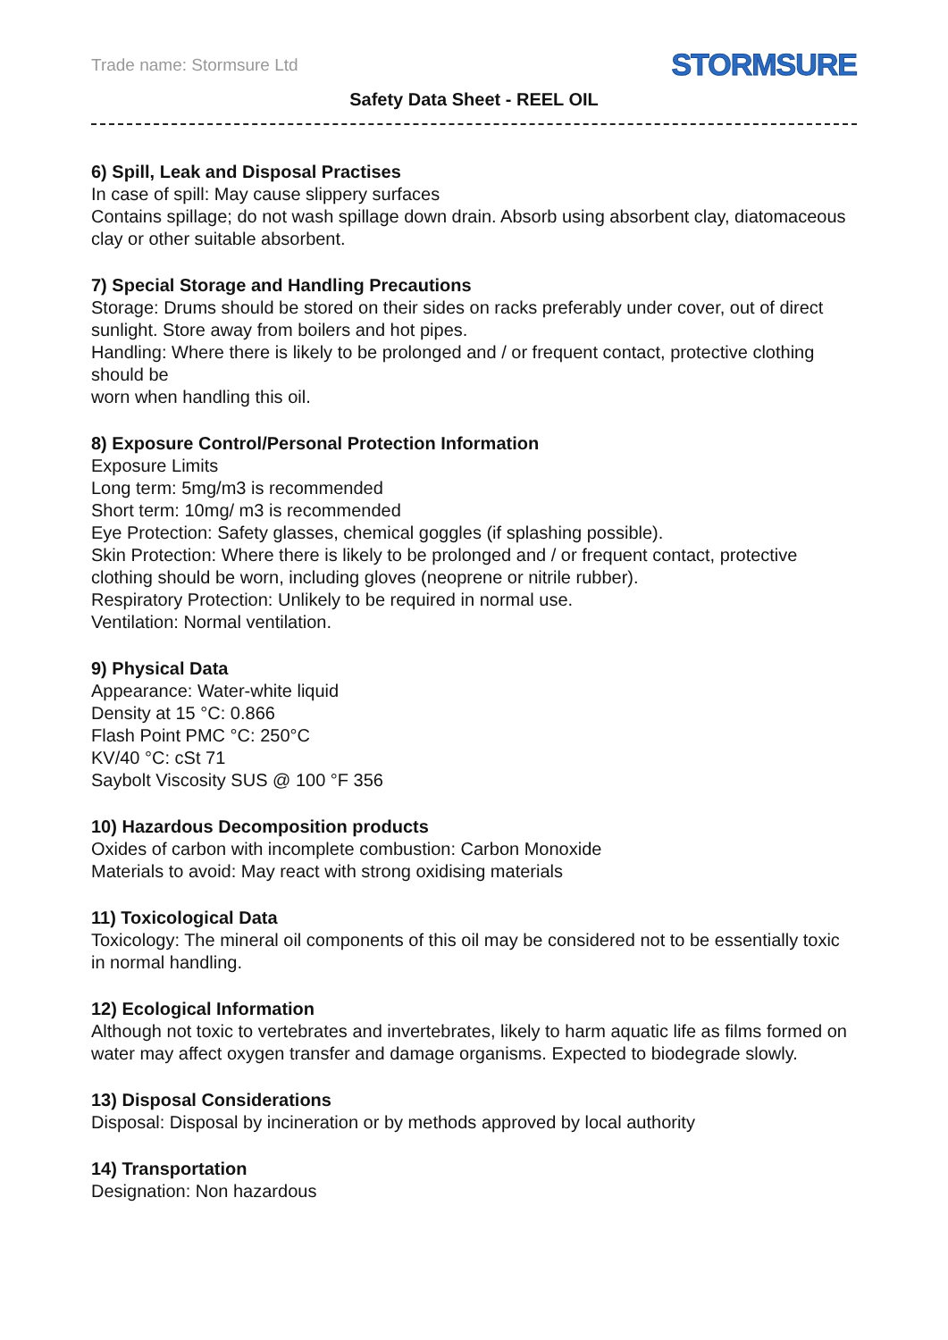Trade name: Stormsure Ltd STORMSURE
Safety Data Sheet - REEL OIL
6) Spill, Leak and Disposal Practises
In case of spill: May cause slippery surfaces
Contains spillage; do not wash spillage down drain. Absorb using absorbent clay, diatomaceous clay or other suitable absorbent.
7) Special Storage and Handling Precautions
Storage: Drums should be stored on their sides on racks preferably under cover, out of direct sunlight. Store away from boilers and hot pipes.
Handling: Where there is likely to be prolonged and / or frequent contact, protective clothing should be
worn when handling this oil.
8) Exposure Control/Personal Protection Information
Exposure Limits
Long term: 5mg/m3 is recommended
Short term: 10mg/ m3 is recommended
Eye Protection: Safety glasses, chemical goggles (if splashing possible).
Skin Protection: Where there is likely to be prolonged and / or frequent contact, protective clothing should be worn, including gloves (neoprene or nitrile rubber).
Respiratory Protection: Unlikely to be required in normal use.
Ventilation: Normal ventilation.
9) Physical Data
Appearance: Water-white liquid
Density at 15 °C: 0.866
Flash Point PMC °C: 250°C
KV/40 °C: cSt 71
Saybolt Viscosity SUS @ 100 °F 356
10) Hazardous Decomposition products
Oxides of carbon with incomplete combustion: Carbon Monoxide
Materials to avoid: May react with strong oxidising materials
11) Toxicological Data
Toxicology: The mineral oil components of this oil may be considered not to be essentially toxic in normal handling.
12) Ecological Information
Although not toxic to vertebrates and invertebrates, likely to harm aquatic life as films formed on water may affect oxygen transfer and damage organisms. Expected to biodegrade slowly.
13) Disposal Considerations
Disposal: Disposal by incineration or by methods approved by local authority
14) Transportation
Designation: Non hazardous